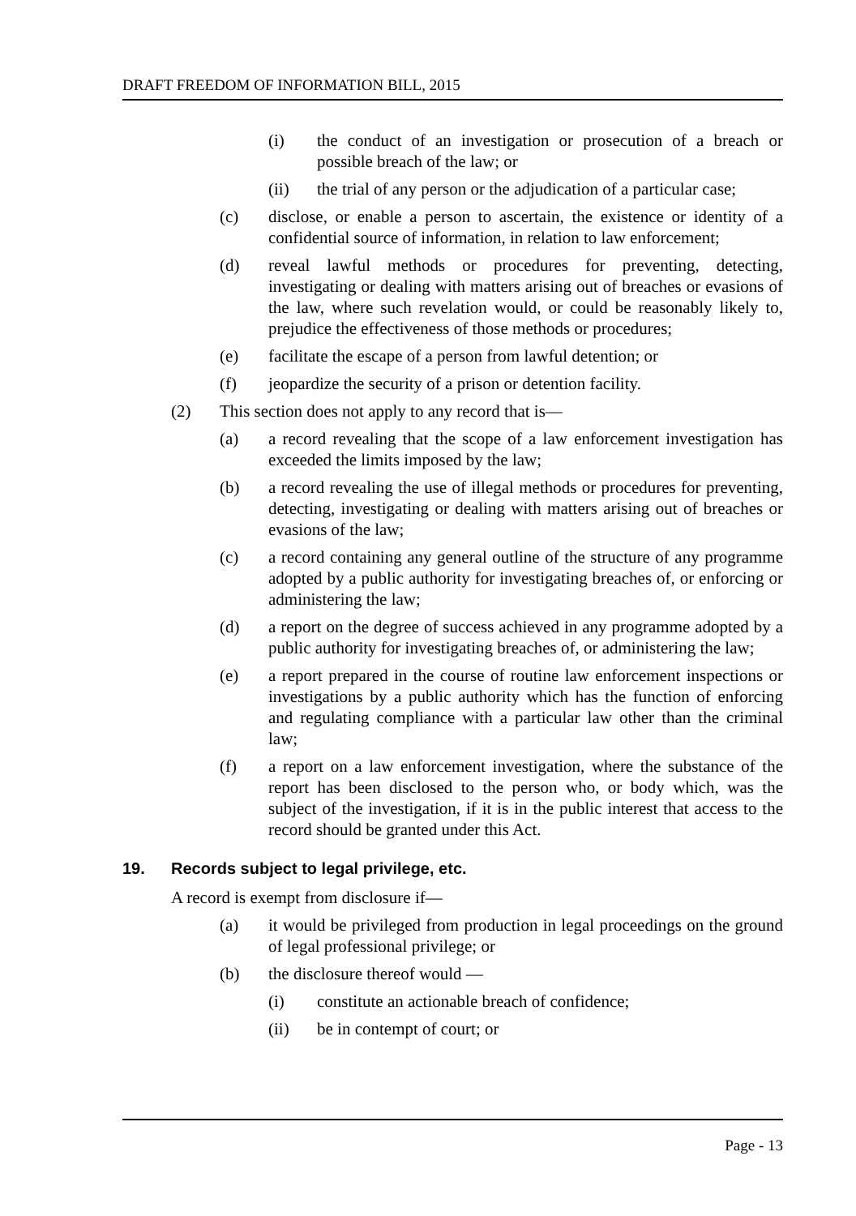DRAFT FREEDOM OF INFORMATION BILL, 2015
(i) the conduct of an investigation or prosecution of a breach or possible breach of the law; or
(ii) the trial of any person or the adjudication of a particular case;
(c) disclose, or enable a person to ascertain, the existence or identity of a confidential source of information, in relation to law enforcement;
(d) reveal lawful methods or procedures for preventing, detecting, investigating or dealing with matters arising out of breaches or evasions of the law, where such revelation would, or could be reasonably likely to, prejudice the effectiveness of those methods or procedures;
(e) facilitate the escape of a person from lawful detention; or
(f) jeopardize the security of a prison or detention facility.
(2) This section does not apply to any record that is—
(a) a record revealing that the scope of a law enforcement investigation has exceeded the limits imposed by the law;
(b) a record revealing the use of illegal methods or procedures for preventing, detecting, investigating or dealing with matters arising out of breaches or evasions of the law;
(c) a record containing any general outline of the structure of any programme adopted by a public authority for investigating breaches of, or enforcing or administering the law;
(d) a report on the degree of success achieved in any programme adopted by a public authority for investigating breaches of, or administering the law;
(e) a report prepared in the course of routine law enforcement inspections or investigations by a public authority which has the function of enforcing and regulating compliance with a particular law other than the criminal law;
(f) a report on a law enforcement investigation, where the substance of the report has been disclosed to the person who, or body which, was the subject of the investigation, if it is in the public interest that access to the record should be granted under this Act.
19. Records subject to legal privilege, etc.
A record is exempt from disclosure if—
(a) it would be privileged from production in legal proceedings on the ground of legal professional privilege; or
(b) the disclosure thereof would —
(i) constitute an actionable breach of confidence;
(ii) be in contempt of court; or
Page - 13